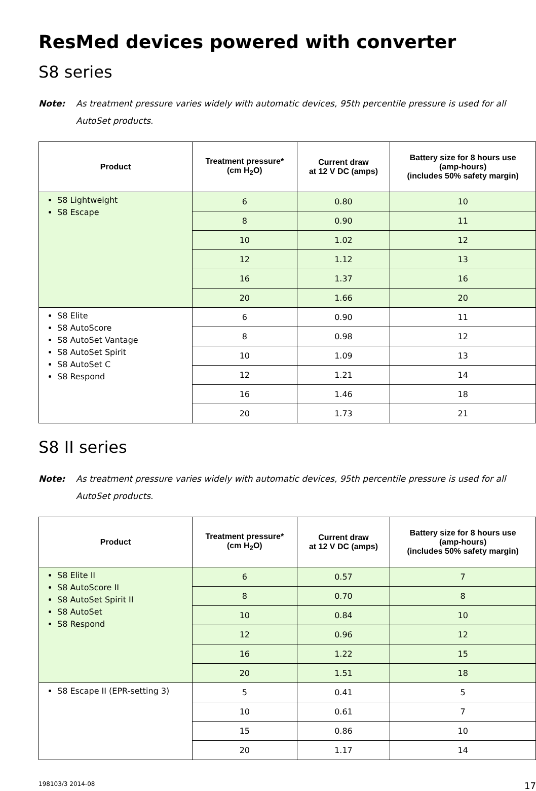ResMed devices powered with converter
S8 series
Note: As treatment pressure varies widely with automatic devices, 95th percentile pressure is used for all AutoSet products.
| Product | Treatment pressure* (cm H<sub>2</sub>O) | Current draw at 12 V DC (amps) | Battery size for 8 hours use (amp-hours) (includes 50% safety margin) |
| --- | --- | --- | --- |
| S8 Lightweight S8 Escape | 6 | 0.80 | 10 |
| | 8 | 0.90 | 11 |
| | 10 | 1.02 | 12 |
| | 12 | 1.12 | 13 |
| | 16 | 1.37 | 16 |
| | 20 | 1.66 | 20 |
| S8 Elite S8 AutoScore S8 AutoSet Vantage S8 AutoSet Spirit S8 AutoSet C S8 Respond | 6 | 0.90 | 11 |
| | 8 | 0.98 | 12 |
| | 10 | 1.09 | 13 |
| | 12 | 1.21 | 14 |
| | 16 | 1.46 | 18 |
| | 20 | 1.73 | 21 |
S8 II series
Note: As treatment pressure varies widely with automatic devices, 95th percentile pressure is used for all AutoSet products.
| Product | Treatment pressure* (cm H<sub>2</sub>O) | Current draw at 12 V DC (amps) | Battery size for 8 hours use (amp-hours) (includes 50% safety margin) |
| --- | --- | --- | --- |
| S8 Elite II S8 AutoScore II S8 AutoSet Spirit II S8 AutoSet S8 Respond | 6 | 0.57 | 7 |
| | 8 | 0.70 | 8 |
| | 10 | 0.84 | 10 |
| | 12 | 0.96 | 12 |
| | 16 | 1.22 | 15 |
| | 20 | 1.51 | 18 |
| S8 Escape II (EPR-setting 3) | 5 | 0.41 | 5 |
| | 10 | 0.61 | 7 |
| | 15 | 0.86 | 10 |
| | 20 | 1.17 | 14 |
198103/3 2014-08 17